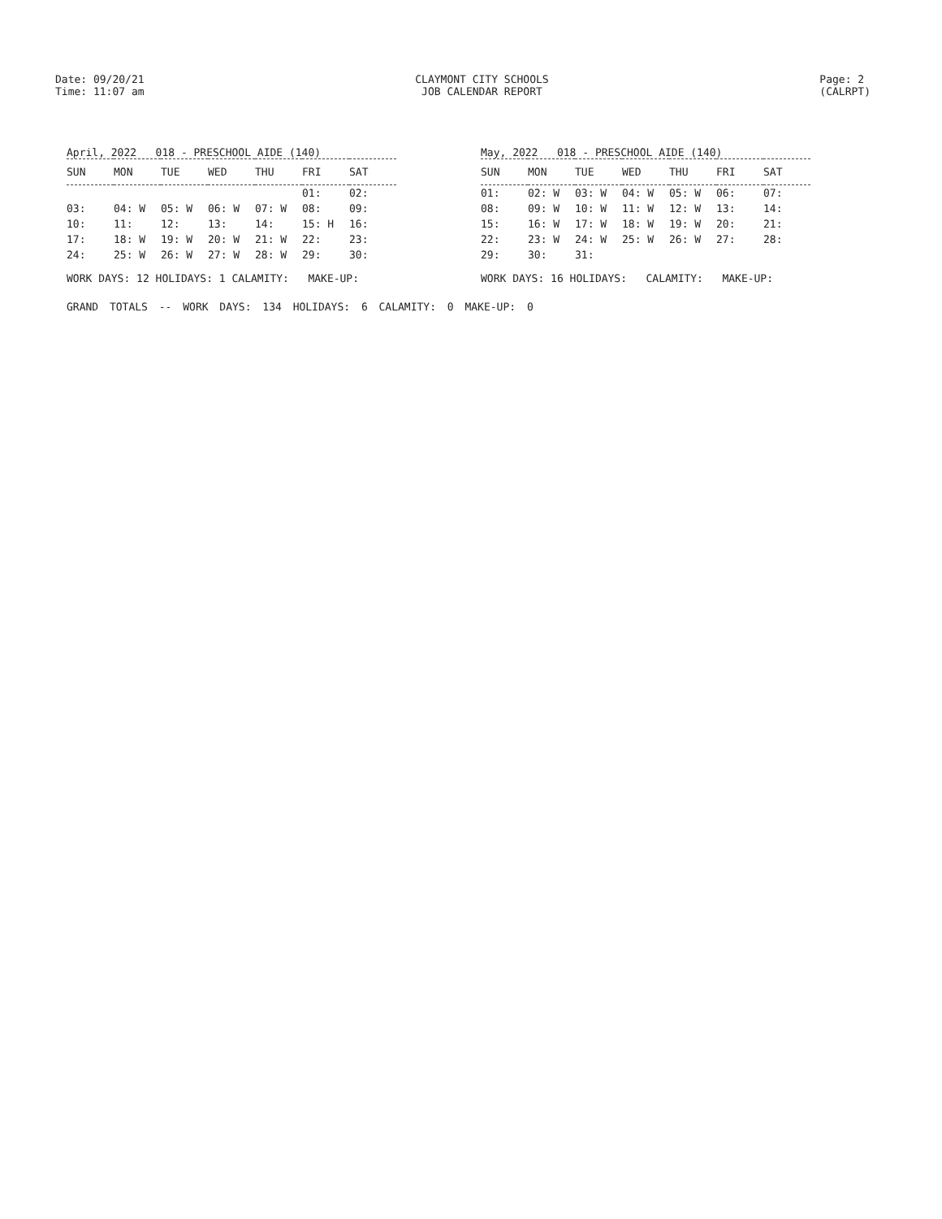Date: 09/20/21
Time: 11:07 am
CLAYMONT CITY SCHOOLS
JOB CALENDAR REPORT
Page: 2
(CALRPT)
April, 2022 018 - PRESCHOOL AIDE (140)
| SUN | MON | TUE | WED | THU | FRI | SAT |
| --- | --- | --- | --- | --- | --- | --- |
| | | | | | 01: | 02: |
| 03: | 04: W | 05: W | 06: W | 07: W | 08: | 09: |
| 10: | 11: | 12: | 13: | 14: | 15: H | 16: |
| 17: | 18: W | 19: W | 20: W | 21: W | 22: | 23: |
| 24: | 25: W | 26: W | 27: W | 28: W | 29: | 30: |
WORK DAYS: 12 HOLIDAYS: 1 CALAMITY: MAKE-UP:
May, 2022 018 - PRESCHOOL AIDE (140)
| SUN | MON | TUE | WED | THU | FRI | SAT |
| --- | --- | --- | --- | --- | --- | --- |
| 01: | 02: W | 03: W | 04: W | 05: W | 06: | 07: |
| 08: | 09: W | 10: W | 11: W | 12: W | 13: | 14: |
| 15: | 16: W | 17: W | 18: W | 19: W | 20: | 21: |
| 22: | 23: W | 24: W | 25: W | 26: W | 27: | 28: |
| 29: | 30: | 31: | | | | |
WORK DAYS: 16 HOLIDAYS: CALAMITY: MAKE-UP:
GRAND TOTALS -- WORK DAYS: 134 HOLIDAYS: 6 CALAMITY: 0 MAKE-UP: 0